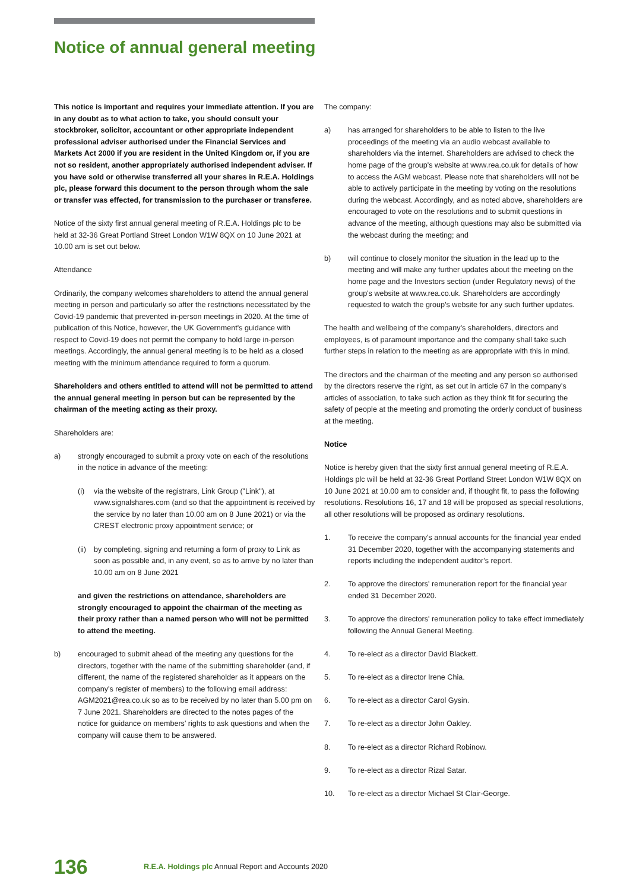Notice of annual general meeting
This notice is important and requires your immediate attention. If you are in any doubt as to what action to take, you should consult your stockbroker, solicitor, accountant or other appropriate independent professional adviser authorised under the Financial Services and Markets Act 2000 if you are resident in the United Kingdom or, if you are not so resident, another appropriately authorised independent adviser. If you have sold or otherwise transferred all your shares in R.E.A. Holdings plc, please forward this document to the person through whom the sale or transfer was effected, for transmission to the purchaser or transferee.
Notice of the sixty first annual general meeting of R.E.A. Holdings plc to be held at 32-36 Great Portland Street London W1W 8QX on 10 June 2021 at 10.00 am is set out below.
Attendance
Ordinarily, the company welcomes shareholders to attend the annual general meeting in person and particularly so after the restrictions necessitated by the Covid-19 pandemic that prevented in-person meetings in 2020. At the time of publication of this Notice, however, the UK Government's guidance with respect to Covid-19 does not permit the company to hold large in-person meetings. Accordingly, the annual general meeting is to be held as a closed meeting with the minimum attendance required to form a quorum.
Shareholders and others entitled to attend will not be permitted to attend the annual general meeting in person but can be represented by the chairman of the meeting acting as their proxy.
Shareholders are:
a) strongly encouraged to submit a proxy vote on each of the resolutions in the notice in advance of the meeting:
(i) via the website of the registrars, Link Group ("Link"), at www.signalshares.com (and so that the appointment is received by the service by no later than 10.00 am on 8 June 2021) or via the CREST electronic proxy appointment service; or
(ii) by completing, signing and returning a form of proxy to Link as soon as possible and, in any event, so as to arrive by no later than 10.00 am on 8 June 2021
and given the restrictions on attendance, shareholders are strongly encouraged to appoint the chairman of the meeting as their proxy rather than a named person who will not be permitted to attend the meeting.
b) encouraged to submit ahead of the meeting any questions for the directors, together with the name of the submitting shareholder (and, if different, the name of the registered shareholder as it appears on the company's register of members) to the following email address: AGM2021@rea.co.uk so as to be received by no later than 5.00 pm on 7 June 2021. Shareholders are directed to the notes pages of the notice for guidance on members' rights to ask questions and when the company will cause them to be answered.
The company:
a) has arranged for shareholders to be able to listen to the live proceedings of the meeting via an audio webcast available to shareholders via the internet. Shareholders are advised to check the home page of the group's website at www.rea.co.uk for details of how to access the AGM webcast. Please note that shareholders will not be able to actively participate in the meeting by voting on the resolutions during the webcast. Accordingly, and as noted above, shareholders are encouraged to vote on the resolutions and to submit questions in advance of the meeting, although questions may also be submitted via the webcast during the meeting; and
b) will continue to closely monitor the situation in the lead up to the meeting and will make any further updates about the meeting on the home page and the Investors section (under Regulatory news) of the group's website at www.rea.co.uk. Shareholders are accordingly requested to watch the group's website for any such further updates.
The health and wellbeing of the company's shareholders, directors and employees, is of paramount importance and the company shall take such further steps in relation to the meeting as are appropriate with this in mind.
The directors and the chairman of the meeting and any person so authorised by the directors reserve the right, as set out in article 67 in the company's articles of association, to take such action as they think fit for securing the safety of people at the meeting and promoting the orderly conduct of business at the meeting.
Notice
Notice is hereby given that the sixty first annual general meeting of R.E.A. Holdings plc will be held at 32-36 Great Portland Street London W1W 8QX on 10 June 2021 at 10.00 am to consider and, if thought fit, to pass the following resolutions. Resolutions 16, 17 and 18 will be proposed as special resolutions, all other resolutions will be proposed as ordinary resolutions.
1. To receive the company's annual accounts for the financial year ended 31 December 2020, together with the accompanying statements and reports including the independent auditor's report.
2. To approve the directors' remuneration report for the financial year ended 31 December 2020.
3. To approve the directors' remuneration policy to take effect immediately following the Annual General Meeting.
4. To re-elect as a director David Blackett.
5. To re-elect as a director Irene Chia.
6. To re-elect as a director Carol Gysin.
7. To re-elect as a director John Oakley.
8. To re-elect as a director Richard Robinow.
9. To re-elect as a director Rizal Satar.
10. To re-elect as a director Michael St Clair-George.
136 R.E.A. Holdings plc Annual Report and Accounts 2020